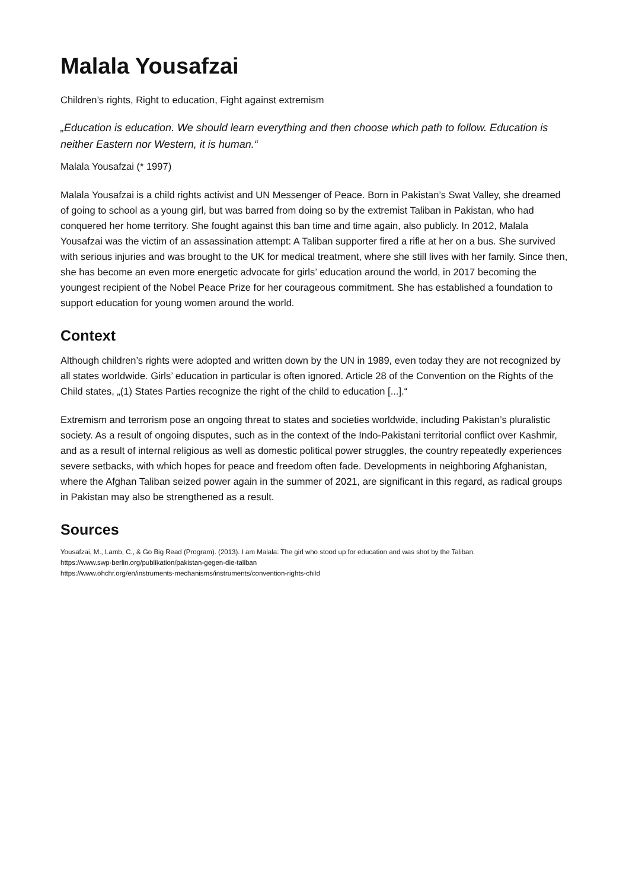Malala Yousafzai
Children’s rights, Right to education, Fight against extremism
„Education is education. We should learn everything and then choose which path to follow. Education is neither Eastern nor Western, it is human.“
Malala Yousafzai (* 1997)
Malala Yousafzai is a child rights activist and UN Messenger of Peace. Born in Pakistan’s Swat Valley, she dreamed of going to school as a young girl, but was barred from doing so by the extremist Taliban in Pakistan, who had conquered her home territory. She fought against this ban time and time again, also publicly. In 2012, Malala Yousafzai was the victim of an assassination attempt: A Taliban supporter fired a rifle at her on a bus. She survived with serious injuries and was brought to the UK for medical treatment, where she still lives with her family. Since then, she has become an even more energetic advocate for girls’ education around the world, in 2017 becoming the youngest recipient of the Nobel Peace Prize for her courageous commitment. She has established a foundation to support education for young women around the world.
Context
Although children’s rights were adopted and written down by the UN in 1989, even today they are not recognized by all states worldwide. Girls’ education in particular is often ignored. Article 28 of the Convention on the Rights of the Child states, „(1) States Parties recognize the right of the child to education [...].“
Extremism and terrorism pose an ongoing threat to states and societies worldwide, including Pakistan’s pluralistic society. As a result of ongoing disputes, such as in the context of the Indo-Pakistani territorial conflict over Kashmir, and as a result of internal religious as well as domestic political power struggles, the country repeatedly experiences severe setbacks, with which hopes for peace and freedom often fade. Developments in neighboring Afghanistan, where the Afghan Taliban seized power again in the summer of 2021, are significant in this regard, as radical groups in Pakistan may also be strengthened as a result.
Sources
Yousafzai, M., Lamb, C., & Go Big Read (Program). (2013). I am Malala: The girl who stood up for education and was shot by the Taliban.
https://www.swp-berlin.org/publikation/pakistan-gegen-die-taliban
https://www.ohchr.org/en/instruments-mechanisms/instruments/convention-rights-child